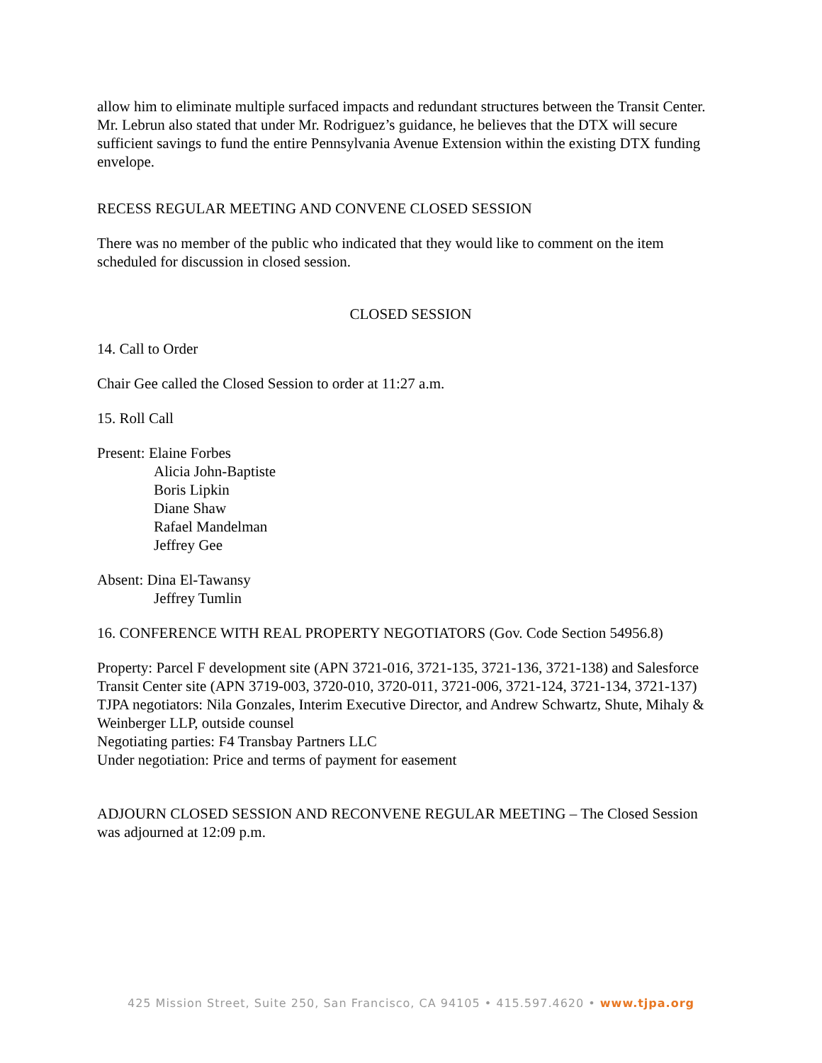allow him to eliminate multiple surfaced impacts and redundant structures between the Transit Center. Mr. Lebrun also stated that under Mr. Rodriguez’s guidance, he believes that the DTX will secure sufficient savings to fund the entire Pennsylvania Avenue Extension within the existing DTX funding envelope.
RECESS REGULAR MEETING AND CONVENE CLOSED SESSION
There was no member of the public who indicated that they would like to comment on the item scheduled for discussion in closed session.
CLOSED SESSION
14. Call to Order
Chair Gee called the Closed Session to order at 11:27 a.m.
15. Roll Call
Present: Elaine Forbes
Alicia John-Baptiste
Boris Lipkin
Diane Shaw
Rafael Mandelman
Jeffrey Gee
Absent: Dina El-Tawansy
Jeffrey Tumlin
16. CONFERENCE WITH REAL PROPERTY NEGOTIATORS (Gov. Code Section 54956.8)
Property: Parcel F development site (APN 3721-016, 3721-135, 3721-136, 3721-138) and Salesforce Transit Center site (APN 3719-003, 3720-010, 3720-011, 3721-006, 3721-124, 3721-134, 3721-137)
TJPA negotiators: Nila Gonzales, Interim Executive Director, and Andrew Schwartz, Shute, Mihaly & Weinberger LLP, outside counsel
Negotiating parties: F4 Transbay Partners LLC
Under negotiation: Price and terms of payment for easement
ADJOURN CLOSED SESSION AND RECONVENE REGULAR MEETING – The Closed Session was adjourned at 12:09 p.m.
425 Mission Street, Suite 250, San Francisco, CA 94105 • 415.597.4620 • www.tjpa.org